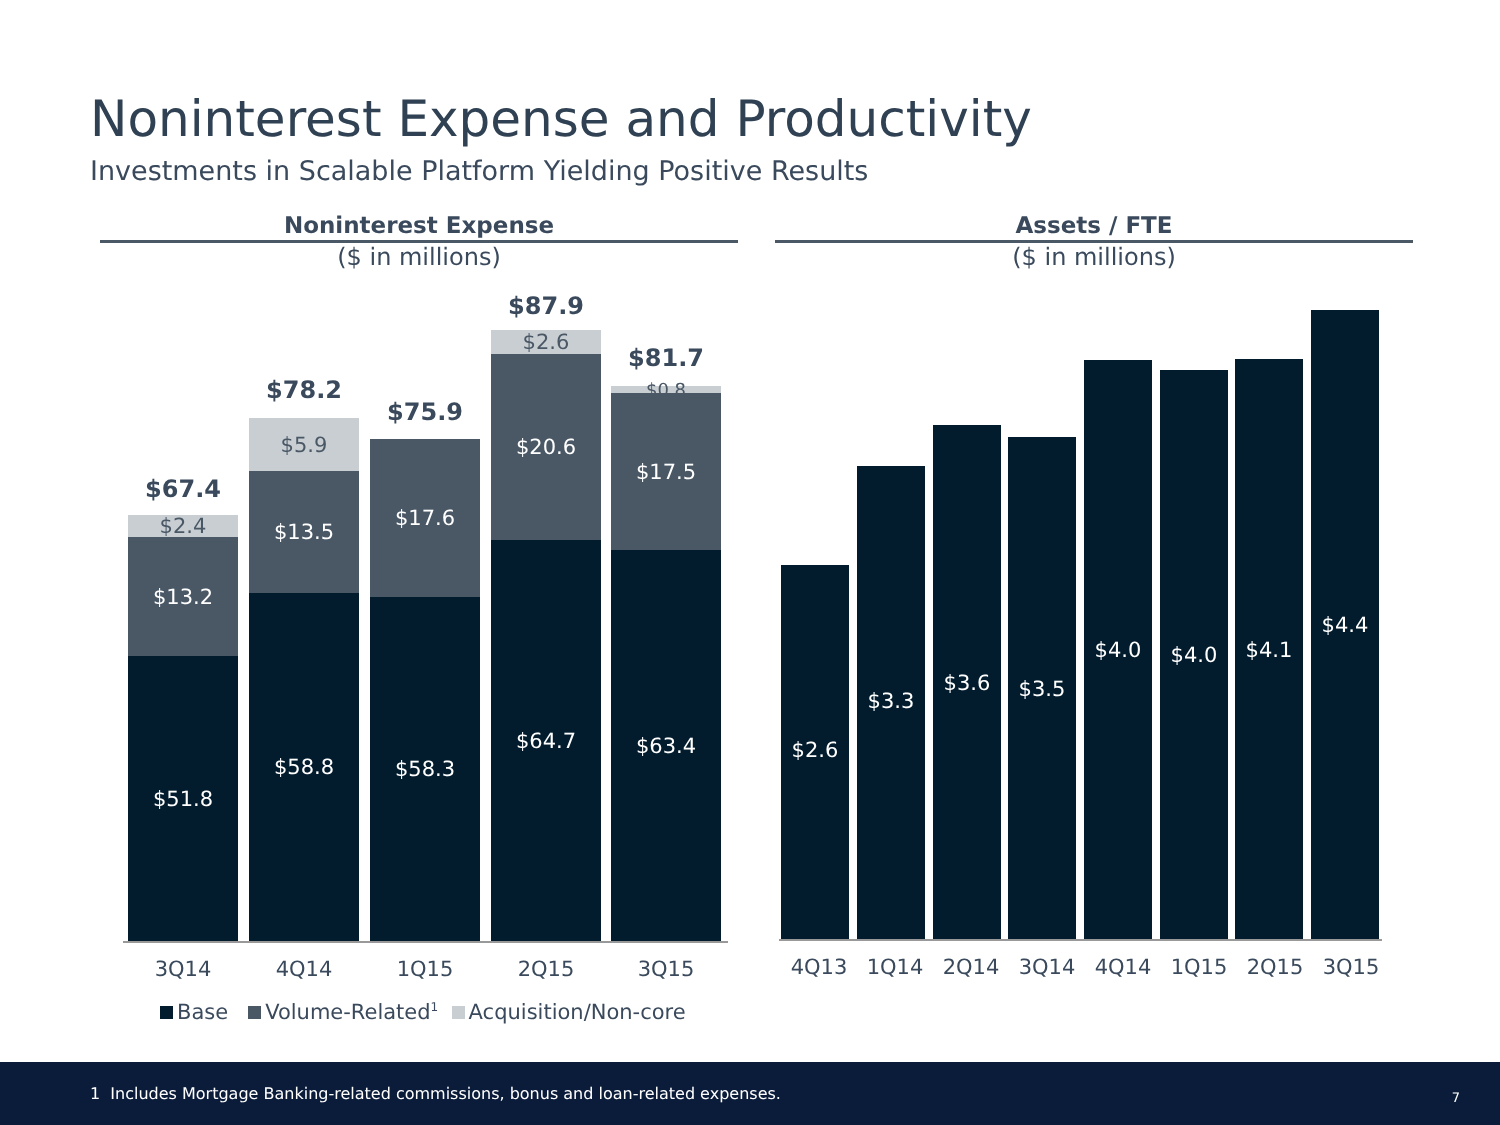Noninterest Expense and Productivity
Investments in Scalable Platform Yielding Positive Results
Noninterest Expense
($ in millions)
Assets / FTE
($ in millions)
$67.4
$2.4
$13.2
$51.8
$78.2
$5.9
$13.5
$58.8
$75.9
$17.6
$58.3
$87.9
$2.6
$20.6
$64.7
$81.7
$0.8
$17.5
$63.4
3Q14 4Q14 1Q15 2Q15 3Q15
Base Volume-Related<sup>1</sup> Acquisition/Non-core
$2.6
$3.3
$3.6 $3.5
$4.0 $4.0 $4.1
$4.4
4Q13 1Q14 2Q14 3Q14 4Q14 1Q15 2Q15 3Q15
1 Includes Mortgage Banking-related commissions, bonus and loan-related expenses. 7